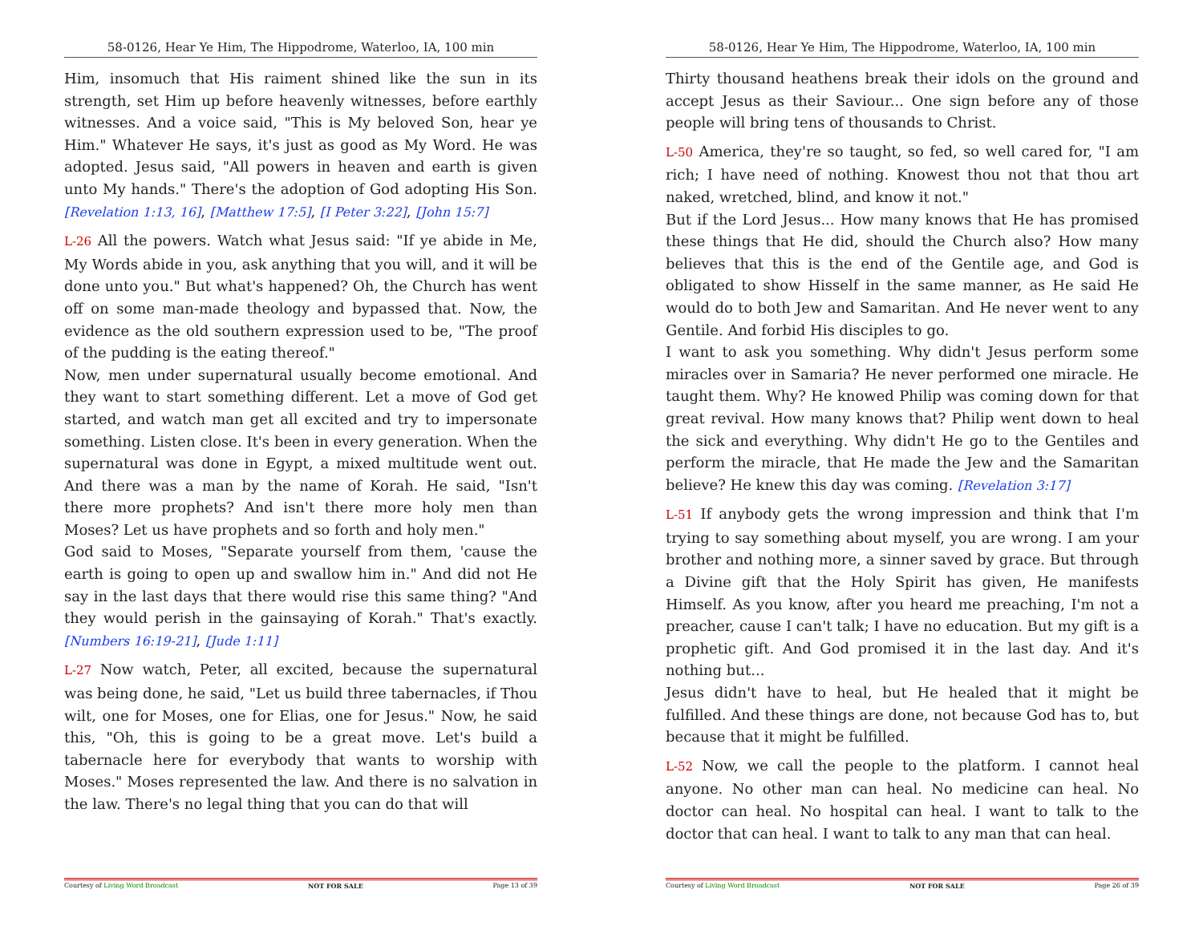58-0126, Hear Ye Him, The Hippodrome, Waterloo, IA, 100 min
Him, insomuch that His raiment shined like the sun in its strength, set Him up before heavenly witnesses, before earthly witnesses. And a voice said, "This is My beloved Son, hear ye Him." Whatever He says, it's just as good as My Word. He was adopted. Jesus said, "All powers in heaven and earth is given unto My hands." There's the adoption of God adopting His Son. [Revelation 1:13, 16], [Matthew 17:5], [I Peter 3:22], [John 15:7]
L-26 All the powers. Watch what Jesus said: "If ye abide in Me, My Words abide in you, ask anything that you will, and it will be done unto you." But what's happened? Oh, the Church has went off on some man-made theology and bypassed that. Now, the evidence as the old southern expression used to be, "The proof of the pudding is the eating thereof."
Now, men under supernatural usually become emotional. And they want to start something different. Let a move of God get started, and watch man get all excited and try to impersonate something. Listen close. It's been in every generation. When the supernatural was done in Egypt, a mixed multitude went out. And there was a man by the name of Korah. He said, "Isn't there more prophets? And isn't there more holy men than Moses? Let us have prophets and so forth and holy men."
God said to Moses, "Separate yourself from them, 'cause the earth is going to open up and swallow him in." And did not He say in the last days that there would rise this same thing? "And they would perish in the gainsaying of Korah." That's exactly. [Numbers 16:19-21], [Jude 1:11]
L-27 Now watch, Peter, all excited, because the supernatural was being done, he said, "Let us build three tabernacles, if Thou wilt, one for Moses, one for Elias, one for Jesus." Now, he said this, "Oh, this is going to be a great move. Let's build a tabernacle here for everybody that wants to worship with Moses." Moses represented the law. And there is no salvation in the law. There's no legal thing that you can do that will
Courtesy of Living Word Broadcast NOT FOR SALE Page 13 of 39
58-0126, Hear Ye Him, The Hippodrome, Waterloo, IA, 100 min
Thirty thousand heathens break their idols on the ground and accept Jesus as their Saviour... One sign before any of those people will bring tens of thousands to Christ.
L-50 America, they're so taught, so fed, so well cared for, "I am rich; I have need of nothing. Knowest thou not that thou art naked, wretched, blind, and know it not."
But if the Lord Jesus... How many knows that He has promised these things that He did, should the Church also? How many believes that this is the end of the Gentile age, and God is obligated to show Hisself in the same manner, as He said He would do to both Jew and Samaritan. And He never went to any Gentile. And forbid His disciples to go.
I want to ask you something. Why didn't Jesus perform some miracles over in Samaria? He never performed one miracle. He taught them. Why? He knowed Philip was coming down for that great revival. How many knows that? Philip went down to heal the sick and everything. Why didn't He go to the Gentiles and perform the miracle, that He made the Jew and the Samaritan believe? He knew this day was coming. [Revelation 3:17]
L-51 If anybody gets the wrong impression and think that I'm trying to say something about myself, you are wrong. I am your brother and nothing more, a sinner saved by grace. But through a Divine gift that the Holy Spirit has given, He manifests Himself. As you know, after you heard me preaching, I'm not a preacher, cause I can't talk; I have no education. But my gift is a prophetic gift. And God promised it in the last day. And it's nothing but...
Jesus didn't have to heal, but He healed that it might be fulfilled. And these things are done, not because God has to, but because that it might be fulfilled.
L-52 Now, we call the people to the platform. I cannot heal anyone. No other man can heal. No medicine can heal. No doctor can heal. No hospital can heal. I want to talk to the doctor that can heal. I want to talk to any man that can heal.
Courtesy of Living Word Broadcast NOT FOR SALE Page 26 of 39